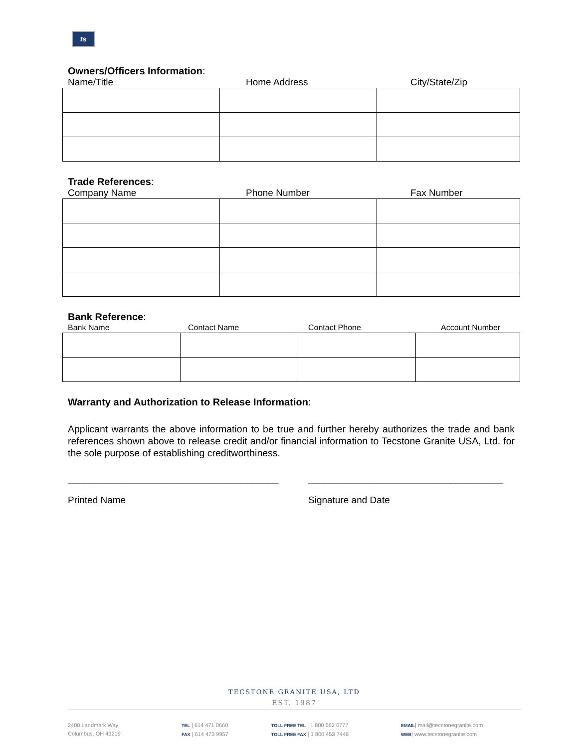ts
Owners/Officers Information:
Name/Title Home Address City/State/Zip
Trade References:
Company Name Phone Number Fax Number
Bank Reference:
Bank Name Contact Name Contact Phone Account Number
Warranty and Authorization to Release Information:
Applicant warrants the above information to be true and further hereby authorizes the trade and bank references shown above to release credit and/or financial information to Tecstone Granite USA, Ltd. for the sole purpose of establishing creditworthiness.
________________________________________ _____________________________________
Printed Name Signature and Date
TECSTONE GRANITE USA, LTD
EST. 1987
2400 Landmark Way
Columbus, OH 43219
TEL | 614 471 0660
FAX | 614 473 9957
TOLL FREE TEL | 1 800 562 0777
TOLL FREE FAX | 1 800 453 7446
EMAIL| mail@tecstonegranite.com
WEB| www.tecstonegranite.com